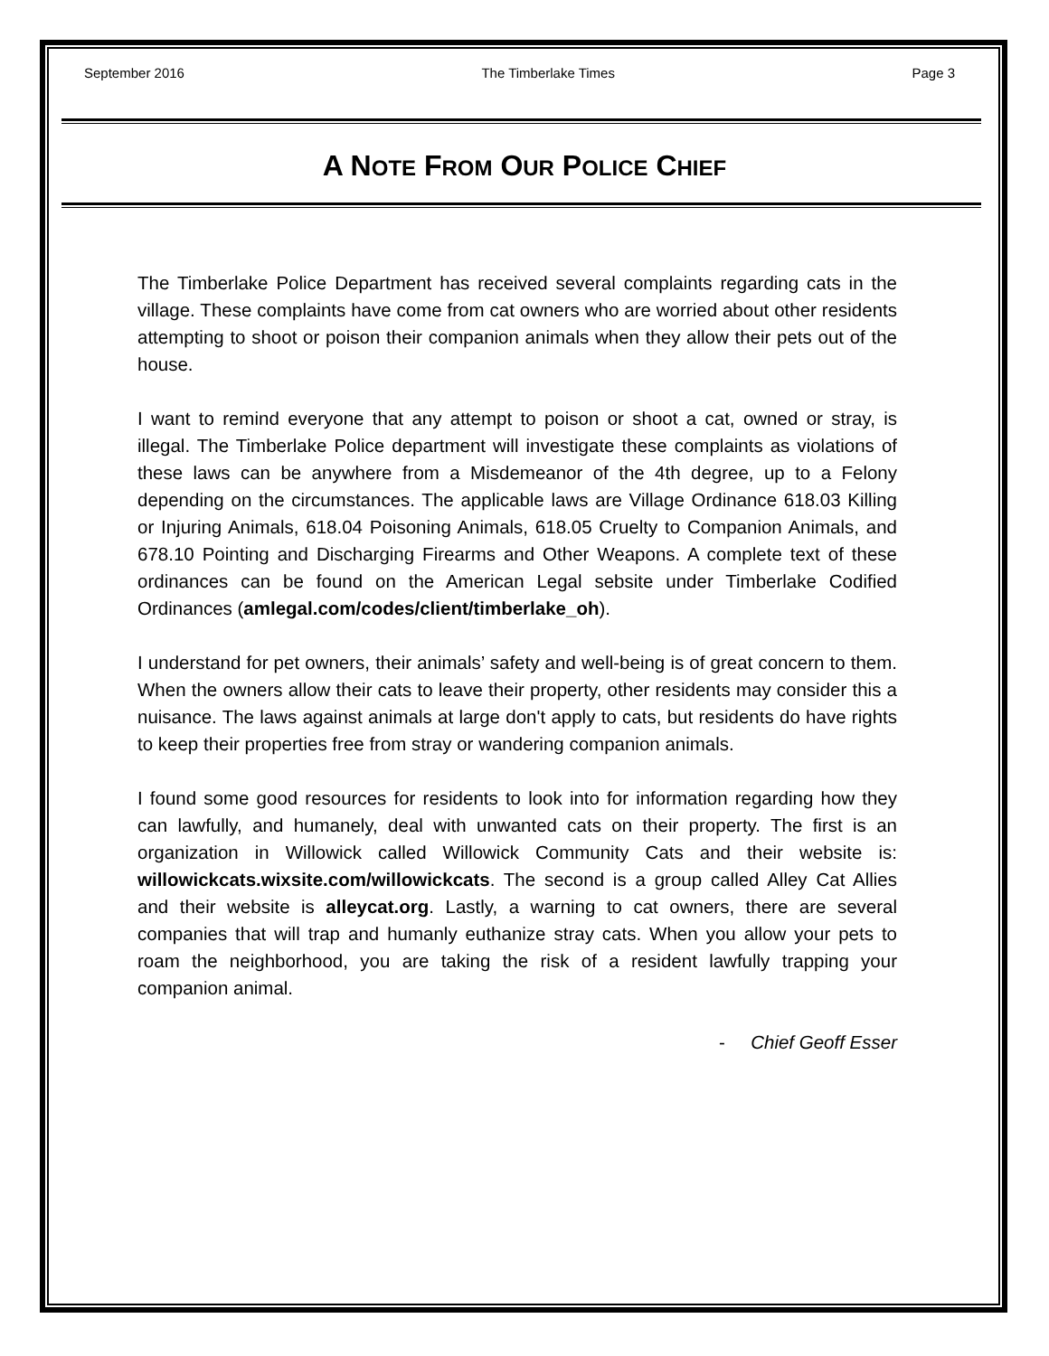September 2016 The Timberlake Times Page 3
A NOTE FROM OUR POLICE CHIEF
The Timberlake Police Department has received several complaints regarding cats in the village. These complaints have come from cat owners who are worried about other residents attempting to shoot or poison their companion animals when they allow their pets out of the house.
I want to remind everyone that any attempt to poison or shoot a cat, owned or stray, is illegal. The Timberlake Police department will investigate these complaints as violations of these laws can be anywhere from a Misdemeanor of the 4th degree, up to a Felony depending on the circumstances. The applicable laws are Village Ordinance 618.03 Killing or Injuring Animals, 618.04 Poisoning Animals, 618.05 Cruelty to Companion Animals, and 678.10 Pointing and Discharging Firearms and Other Weapons. A complete text of these ordinances can be found on the American Legal sebsite under Timberlake Codified Ordinances (amlegal.com/codes/client/timberlake_oh).
I understand for pet owners, their animals’ safety and well-being is of great concern to them. When the owners allow their cats to leave their property, other residents may consider this a nuisance. The laws against animals at large don't apply to cats, but residents do have rights to keep their properties free from stray or wandering companion animals.
I found some good resources for residents to look into for information regarding how they can lawfully, and humanely, deal with unwanted cats on their property. The first is an organization in Willowick called Willowick Community Cats and their website is: willowickcats.wixsite.com/willowickcats. The second is a group called Alley Cat Allies and their website is alleycat.org. Lastly, a warning to cat owners, there are several companies that will trap and humanly euthanize stray cats. When you allow your pets to roam the neighborhood, you are taking the risk of a resident lawfully trapping your companion animal.
- Chief Geoff Esser